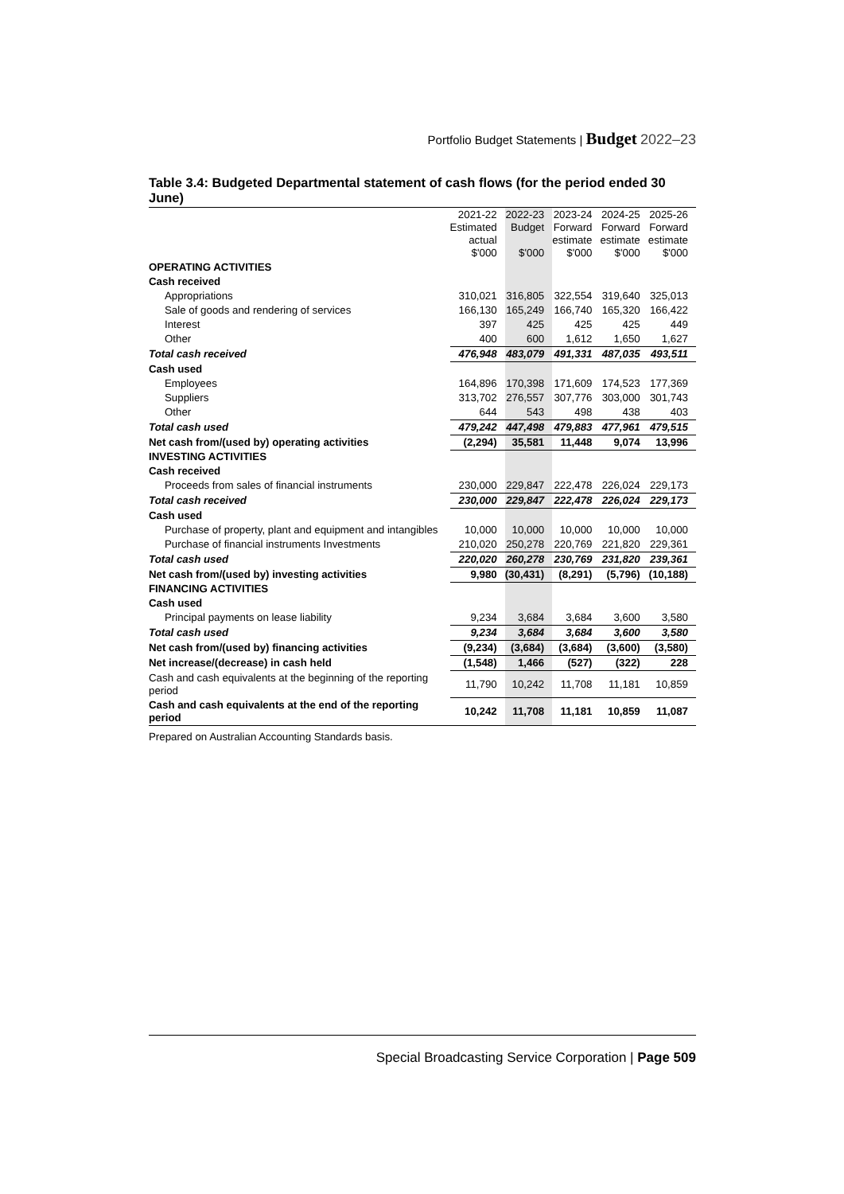Portfolio Budget Statements | Budget 2022–23
Table 3.4: Budgeted Departmental statement of cash flows (for the period ended 30 June)
| | 2021-22 Estimated actual $'000 | 2022-23 Budget $'000 | 2023-24 Forward estimate $'000 | 2024-25 Forward estimate $'000 | 2025-26 Forward estimate $'000 |
| --- | --- | --- | --- | --- | --- |
| OPERATING ACTIVITIES | | | | | |
| Cash received | | | | | |
| Appropriations | 310,021 | 316,805 | 322,554 | 319,640 | 325,013 |
| Sale of goods and rendering of services | 166,130 | 165,249 | 166,740 | 165,320 | 166,422 |
| Interest | 397 | 425 | 425 | 425 | 449 |
| Other | 400 | 600 | 1,612 | 1,650 | 1,627 |
| Total cash received | 476,948 | 483,079 | 491,331 | 487,035 | 493,511 |
| Cash used | | | | | |
| Employees | 164,896 | 170,398 | 171,609 | 174,523 | 177,369 |
| Suppliers | 313,702 | 276,557 | 307,776 | 303,000 | 301,743 |
| Other | 644 | 543 | 498 | 438 | 403 |
| Total cash used | 479,242 | 447,498 | 479,883 | 477,961 | 479,515 |
| Net cash from/(used by) operating activities | (2,294) | 35,581 | 11,448 | 9,074 | 13,996 |
| INVESTING ACTIVITIES | | | | | |
| Cash received | | | | | |
| Proceeds from sales of financial instruments | 230,000 | 229,847 | 222,478 | 226,024 | 229,173 |
| Total cash received | 230,000 | 229,847 | 222,478 | 226,024 | 229,173 |
| Cash used | | | | | |
| Purchase of property, plant and equipment and intangibles | 10,000 | 10,000 | 10,000 | 10,000 | 10,000 |
| Purchase of financial instruments Investments | 210,020 | 250,278 | 220,769 | 221,820 | 229,361 |
| Total cash used | 220,020 | 260,278 | 230,769 | 231,820 | 239,361 |
| Net cash from/(used by) investing activities | 9,980 | (30,431) | (8,291) | (5,796) | (10,188) |
| FINANCING ACTIVITIES | | | | | |
| Cash used | | | | | |
| Principal payments on lease liability | 9,234 | 3,684 | 3,684 | 3,600 | 3,580 |
| Total cash used | 9,234 | 3,684 | 3,684 | 3,600 | 3,580 |
| Net cash from/(used by) financing activities | (9,234) | (3,684) | (3,684) | (3,600) | (3,580) |
| Net increase/(decrease) in cash held | (1,548) | 1,466 | (527) | (322) | 228 |
| Cash and cash equivalents at the beginning of the reporting period | 11,790 | 10,242 | 11,708 | 11,181 | 10,859 |
| Cash and cash equivalents at the end of the reporting period | 10,242 | 11,708 | 11,181 | 10,859 | 11,087 |
Prepared on Australian Accounting Standards basis.
Special Broadcasting Service Corporation | Page 509